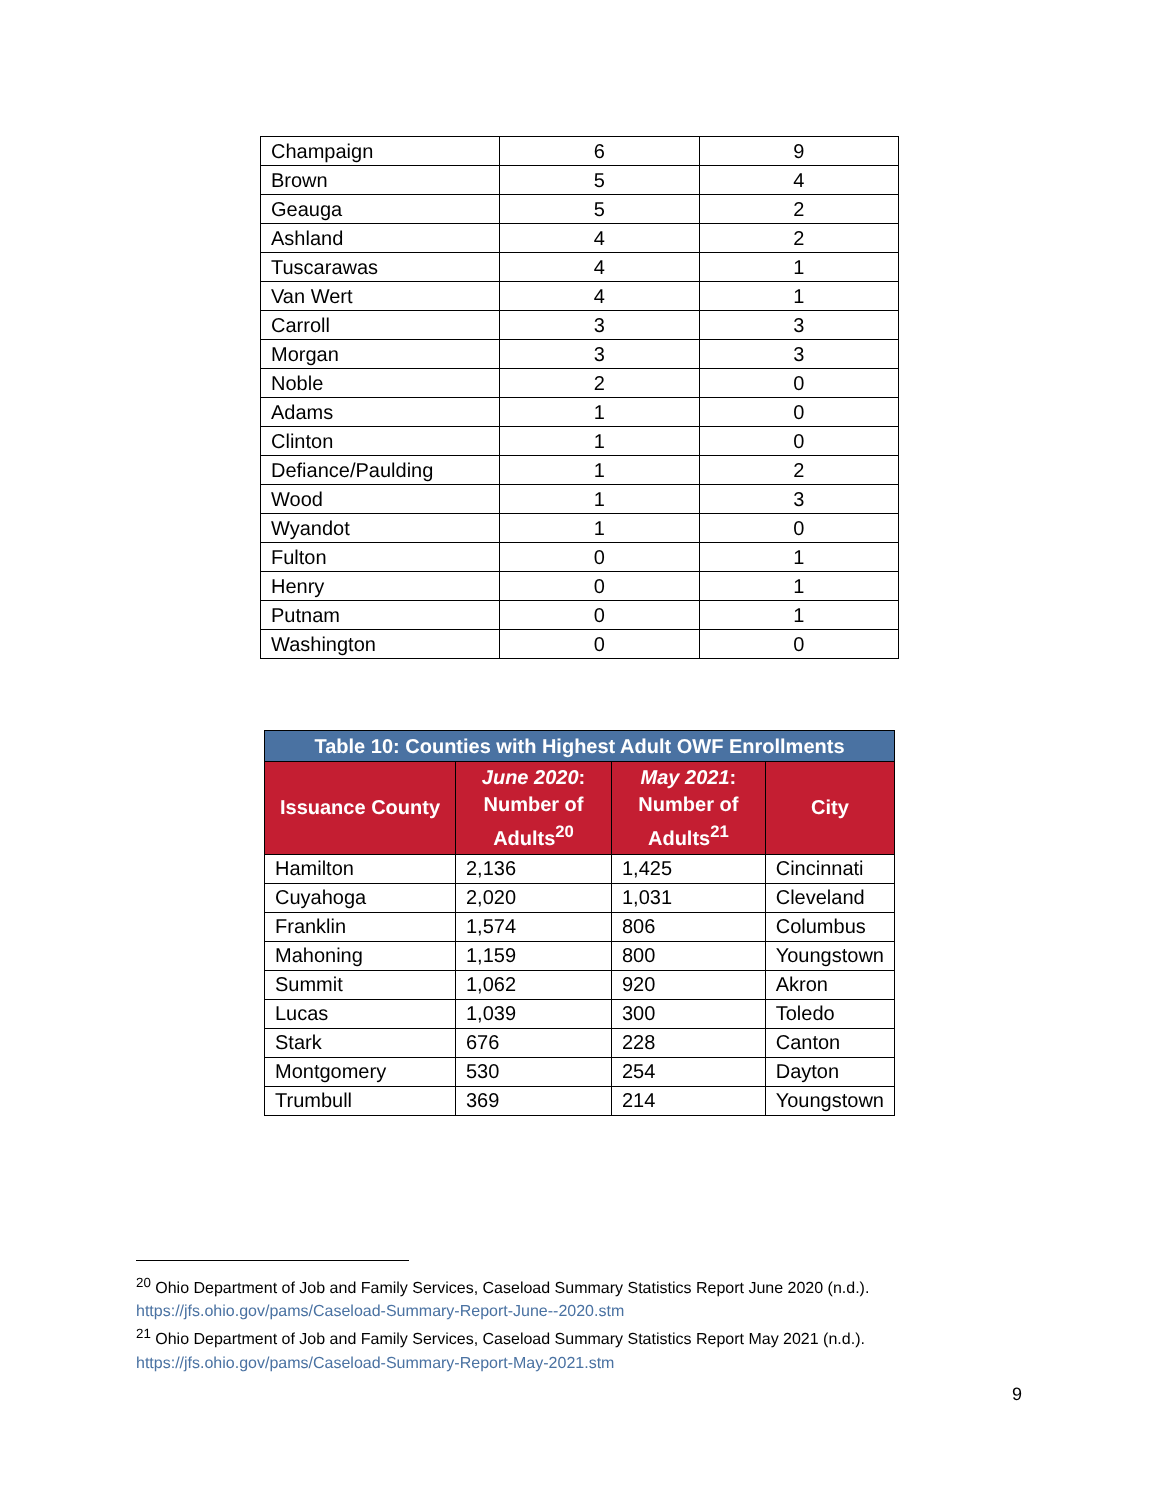| Champaign | 6 | 9 |
| Brown | 5 | 4 |
| Geauga | 5 | 2 |
| Ashland | 4 | 2 |
| Tuscarawas | 4 | 1 |
| Van Wert | 4 | 1 |
| Carroll | 3 | 3 |
| Morgan | 3 | 3 |
| Noble | 2 | 0 |
| Adams | 1 | 0 |
| Clinton | 1 | 0 |
| Defiance/Paulding | 1 | 2 |
| Wood | 1 | 3 |
| Wyandot | 1 | 0 |
| Fulton | 0 | 1 |
| Henry | 0 | 1 |
| Putnam | 0 | 1 |
| Washington | 0 | 0 |
| Table 10: Counties with Highest Adult OWF Enrollments | | | |
| --- | --- | --- | --- |
| Issuance County | June 2020 : Number of Adults<sup>20</sup> | May 2021 : Number of Adults<sup>21</sup> | City |
| Hamilton | 2,136 | 1,425 | Cincinnati |
| Cuyahoga | 2,020 | 1,031 | Cleveland |
| Franklin | 1,574 | 806 | Columbus |
| Mahoning | 1,159 | 800 | Youngstown |
| Summit | 1,062 | 920 | Akron |
| Lucas | 1,039 | 300 | Toledo |
| Stark | 676 | 228 | Canton |
| Montgomery | 530 | 254 | Dayton |
| Trumbull | 369 | 214 | Youngstown |
<sup>20</sup> Ohio Department of Job and Family Services, Caseload Summary Statistics Report June 2020 (n.d.). https://jfs.ohio.gov/pams/Caseload-Summary-Report-June--2020.stm
<sup>21</sup> Ohio Department of Job and Family Services, Caseload Summary Statistics Report May 2021 (n.d.). https://jfs.ohio.gov/pams/Caseload-Summary-Report-May-2021.stm
9